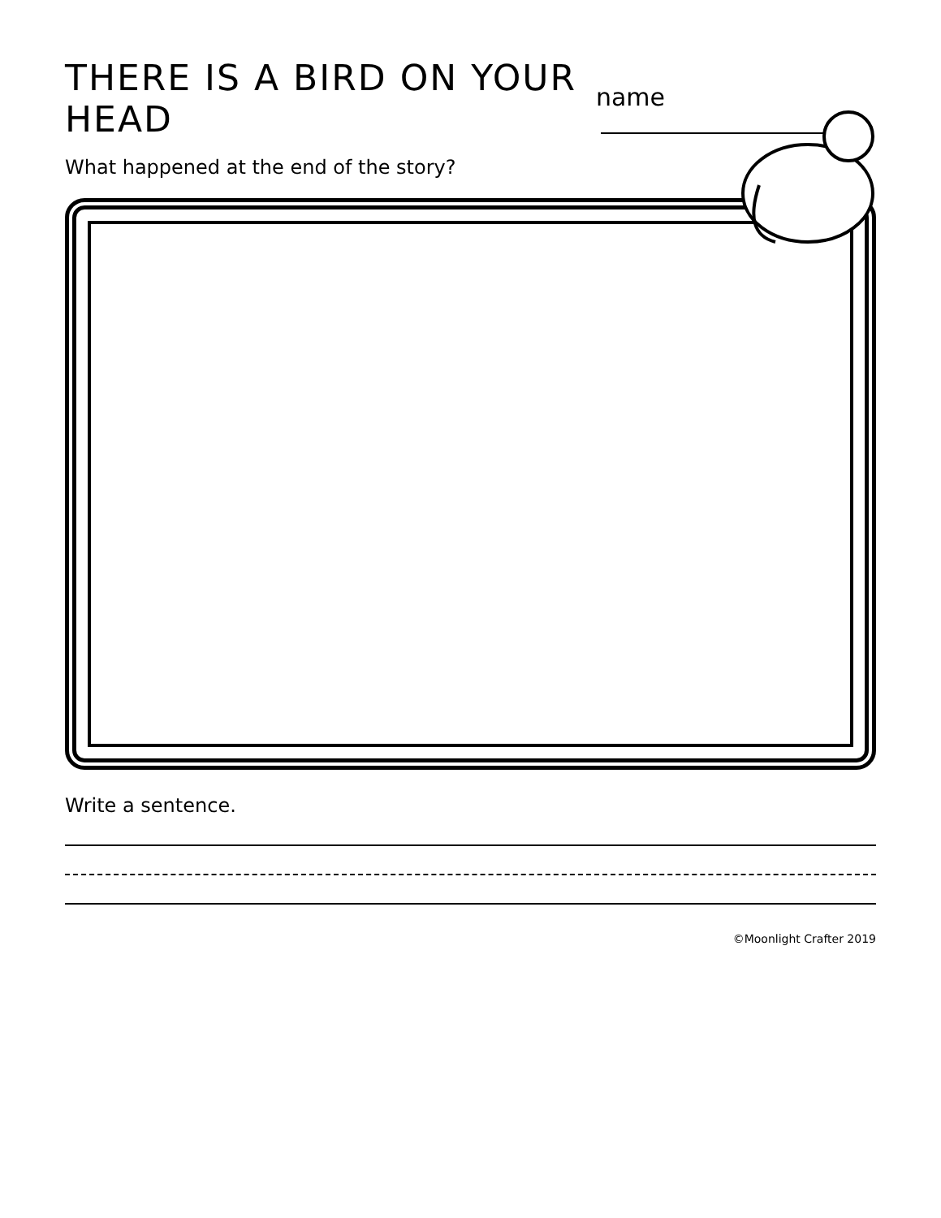THERE IS A BIRD ON YOUR HEAD
name
What happened at the end of the story?
Write a sentence.
©Moonlight Crafter 2019